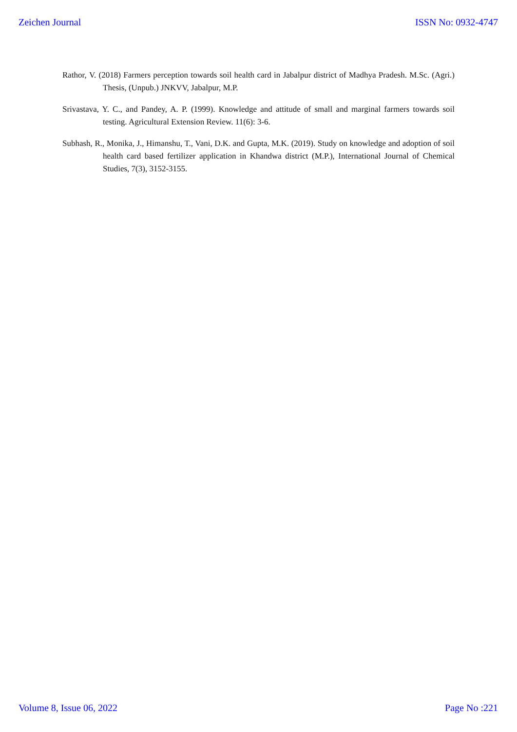Zeichen Journal ISSN No: 0932-4747
Rathor, V. (2018) Farmers perception towards soil health card in Jabalpur district of Madhya Pradesh. M.Sc. (Agri.) Thesis, (Unpub.) JNKVV, Jabalpur, M.P.
Srivastava, Y. C., and Pandey, A. P. (1999). Knowledge and attitude of small and marginal farmers towards soil testing. Agricultural Extension Review. 11(6): 3-6.
Subhash, R., Monika, J., Himanshu, T., Vani, D.K. and Gupta, M.K. (2019). Study on knowledge and adoption of soil health card based fertilizer application in Khandwa district (M.P.), International Journal of Chemical Studies, 7(3), 3152-3155.
Volume 8, Issue 06, 2022 Page No :221